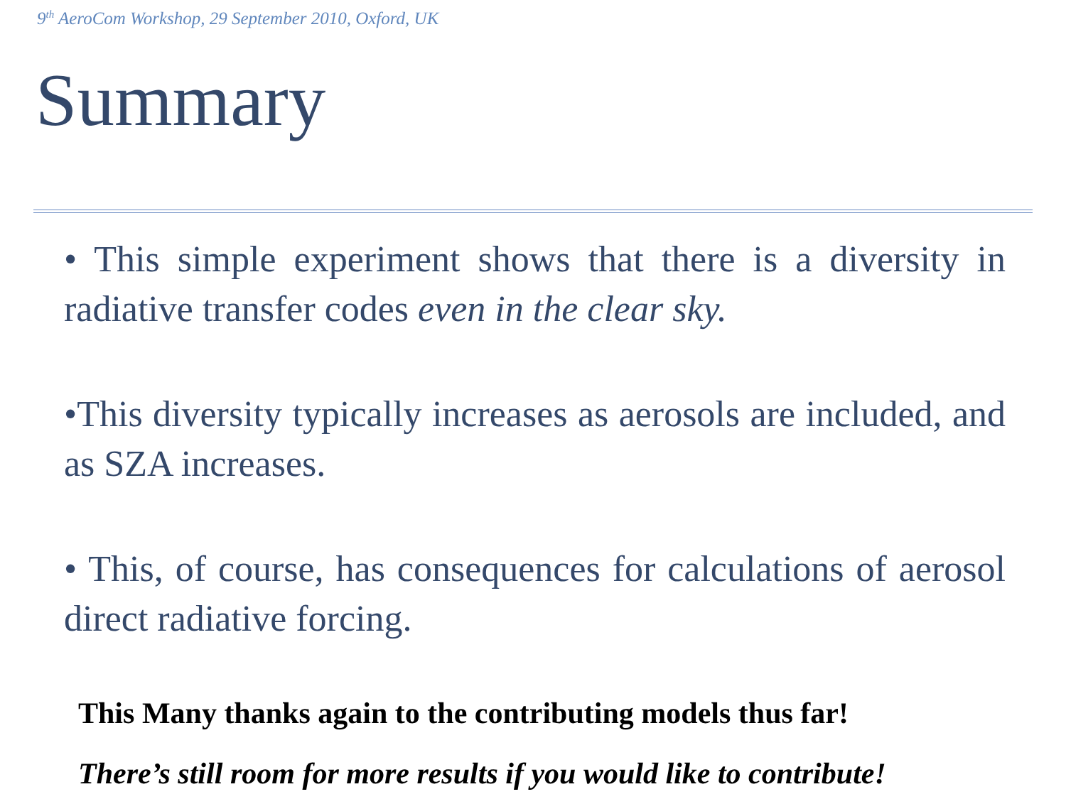9<sup>th</sup> AeroCom Workshop, 29 September 2010, Oxford, UK
Summary
• This simple experiment shows that there is a diversity in radiative transfer codes even in the clear sky.
•This diversity typically increases as aerosols are included, and as SZA increases.
• This, of course, has consequences for calculations of aerosol direct radiative forcing.
This Many thanks again to the contributing models thus far!
There’s still room for more results if you would like to contribute!